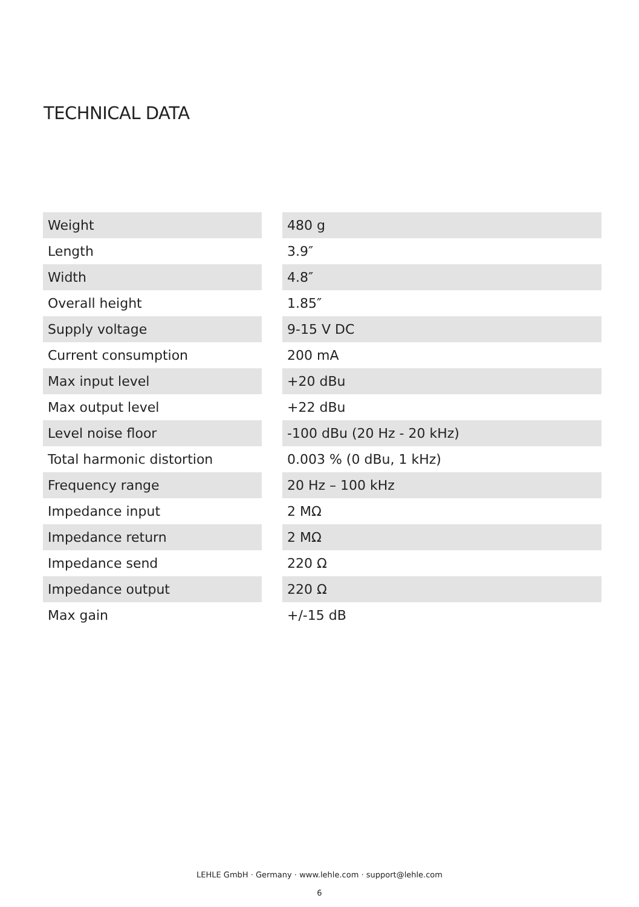TECHNICAL DATA
| Weight | | 480 g |
| Length | | 3.9″ |
| Width | | 4.8″ |
| Overall height | | 1.85″ |
| Supply voltage | | 9-15 V DC |
| Current consumption | | 200 mA |
| Max input level | | +20 dBu |
| Max output level | | +22 dBu |
| Level noise floor | | -100 dBu (20 Hz - 20 kHz) |
| Total harmonic distortion | | 0.003 % (0 dBu, 1 kHz) |
| Frequency range | | 20 Hz – 100 kHz |
| Impedance input | | 2 MΩ |
| Impedance return | | 2 MΩ |
| Impedance send | | 220 Ω |
| Impedance output | | 220 Ω |
| Max gain | | +/-15 dB |
LEHLE GmbH · Germany · www.lehle.com · support@lehle.com
6